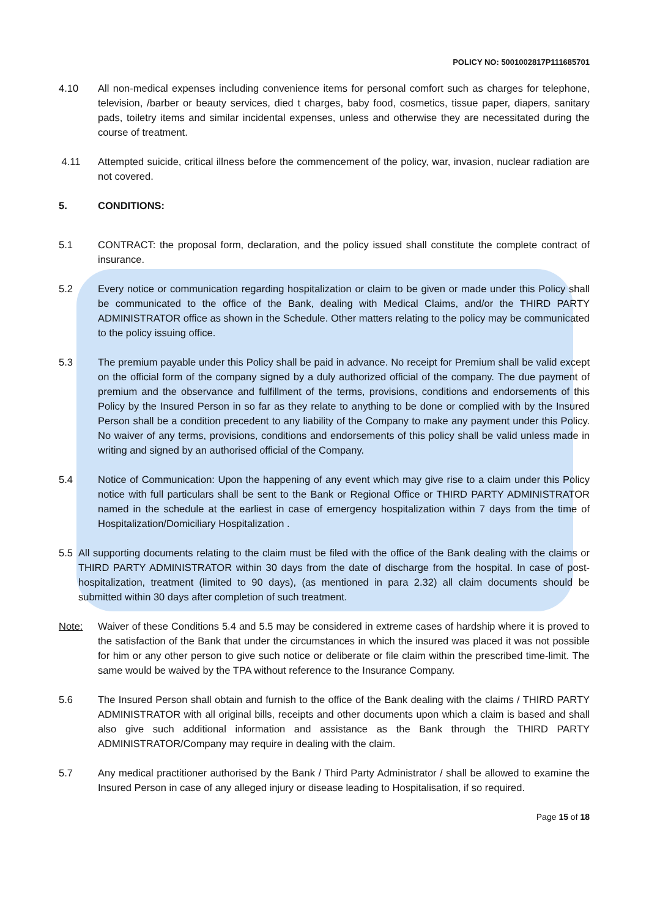POLICY NO: 5001002817P111685701
4.10 All non-medical expenses including convenience items for personal comfort such as charges for telephone, television, /barber or beauty services, died t charges, baby food, cosmetics, tissue paper, diapers, sanitary pads, toiletry items and similar incidental expenses, unless and otherwise they are necessitated during the course of treatment.
4.11 Attempted suicide, critical illness before the commencement of the policy, war, invasion, nuclear radiation are not covered.
5. CONDITIONS:
5.1 CONTRACT: the proposal form, declaration, and the policy issued shall constitute the complete contract of insurance.
5.2 Every notice or communication regarding hospitalization or claim to be given or made under this Policy shall be communicated to the office of the Bank, dealing with Medical Claims, and/or the THIRD PARTY ADMINISTRATOR office as shown in the Schedule. Other matters relating to the policy may be communicated to the policy issuing office.
5.3 The premium payable under this Policy shall be paid in advance. No receipt for Premium shall be valid except on the official form of the company signed by a duly authorized official of the company. The due payment of premium and the observance and fulfillment of the terms, provisions, conditions and endorsements of this Policy by the Insured Person in so far as they relate to anything to be done or complied with by the Insured Person shall be a condition precedent to any liability of the Company to make any payment under this Policy. No waiver of any terms, provisions, conditions and endorsements of this policy shall be valid unless made in writing and signed by an authorised official of the Company.
5.4 Notice of Communication: Upon the happening of any event which may give rise to a claim under this Policy notice with full particulars shall be sent to the Bank or Regional Office or THIRD PARTY ADMINISTRATOR named in the schedule at the earliest in case of emergency hospitalization within 7 days from the time of Hospitalization/Domiciliary Hospitalization .
5.5 All supporting documents relating to the claim must be filed with the office of the Bank dealing with the claims or THIRD PARTY ADMINISTRATOR within 30 days from the date of discharge from the hospital. In case of post-hospitalization, treatment (limited to 90 days), (as mentioned in para 2.32) all claim documents should be submitted within 30 days after completion of such treatment.
Note: Waiver of these Conditions 5.4 and 5.5 may be considered in extreme cases of hardship where it is proved to the satisfaction of the Bank that under the circumstances in which the insured was placed it was not possible for him or any other person to give such notice or deliberate or file claim within the prescribed time-limit. The same would be waived by the TPA without reference to the Insurance Company.
5.6 The Insured Person shall obtain and furnish to the office of the Bank dealing with the claims / THIRD PARTY ADMINISTRATOR with all original bills, receipts and other documents upon which a claim is based and shall also give such additional information and assistance as the Bank through the THIRD PARTY ADMINISTRATOR/Company may require in dealing with the claim.
5.7 Any medical practitioner authorised by the Bank / Third Party Administrator / shall be allowed to examine the Insured Person in case of any alleged injury or disease leading to Hospitalisation, if so required.
Page 15 of 18